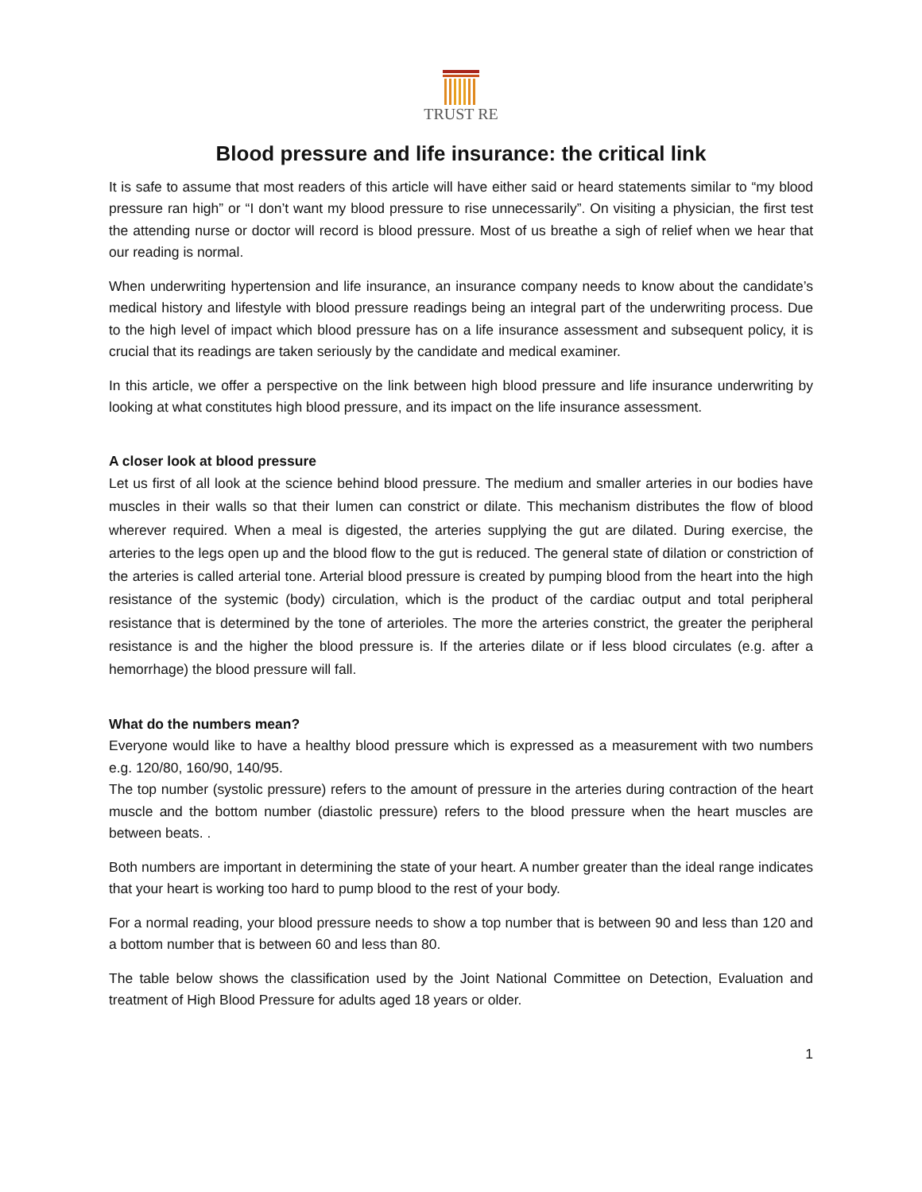TRUST RE
Blood pressure and life insurance: the critical link
It is safe to assume that most readers of this article will have either said or heard statements similar to “my blood pressure ran high” or “I don’t want my blood pressure to rise unnecessarily”. On visiting a physician, the first test the attending nurse or doctor will record is blood pressure. Most of us breathe a sigh of relief when we hear that our reading is normal.
When underwriting hypertension and life insurance, an insurance company needs to know about the candidate’s medical history and lifestyle with blood pressure readings being an integral part of the underwriting process. Due to the high level of impact which blood pressure has on a life insurance assessment and subsequent policy, it is crucial that its readings are taken seriously by the candidate and medical examiner.
In this article, we offer a perspective on the link between high blood pressure and life insurance underwriting by looking at what constitutes high blood pressure, and its impact on the life insurance assessment.
A closer look at blood pressure
Let us first of all look at the science behind blood pressure. The medium and smaller arteries in our bodies have muscles in their walls so that their lumen can constrict or dilate. This mechanism distributes the flow of blood wherever required. When a meal is digested, the arteries supplying the gut are dilated. During exercise, the arteries to the legs open up and the blood flow to the gut is reduced. The general state of dilation or constriction of the arteries is called arterial tone. Arterial blood pressure is created by pumping blood from the heart into the high resistance of the systemic (body) circulation, which is the product of the cardiac output and total peripheral resistance that is determined by the tone of arterioles. The more the arteries constrict, the greater the peripheral resistance is and the higher the blood pressure is. If the arteries dilate or if less blood circulates (e.g. after a hemorrhage) the blood pressure will fall.
What do the numbers mean?
Everyone would like to have a healthy blood pressure which is expressed as a measurement with two numbers e.g. 120/80, 160/90, 140/95.
The top number (systolic pressure) refers to the amount of pressure in the arteries during contraction of the heart muscle and the bottom number (diastolic pressure) refers to the blood pressure when the heart muscles are between beats. .
Both numbers are important in determining the state of your heart. A number greater than the ideal range indicates that your heart is working too hard to pump blood to the rest of your body.
For a normal reading, your blood pressure needs to show a top number that is between 90 and less than 120 and a bottom number that is between 60 and less than 80.
The table below shows the classification used by the Joint National Committee on Detection, Evaluation and treatment of High Blood Pressure for adults aged 18 years or older.
1